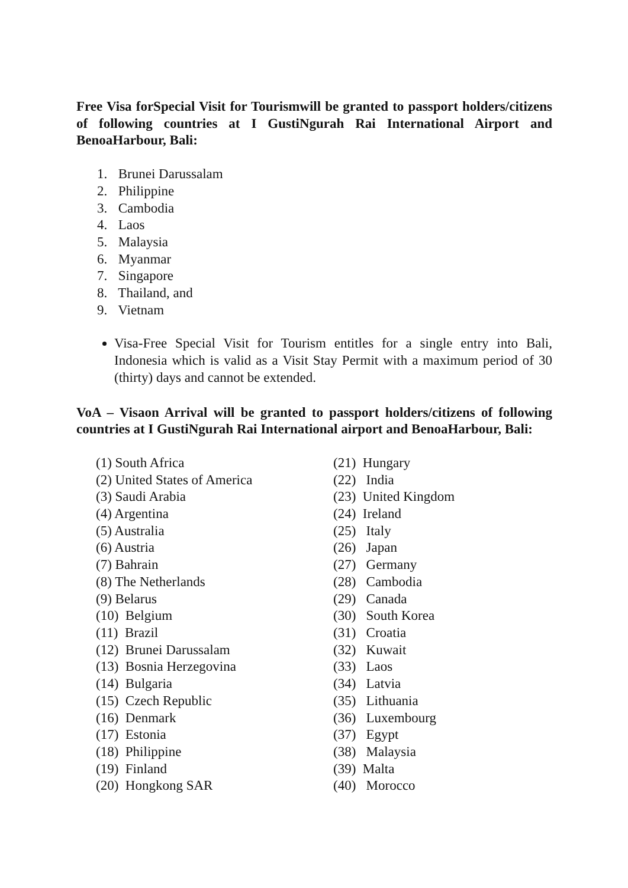Free Visa forSpecial Visit for Tourismwill be granted to passport holders/citizens of following countries at I GustiNgurah Rai International Airport and BenoaHarbour, Bali:
1. Brunei Darussalam
2. Philippine
3. Cambodia
4. Laos
5. Malaysia
6. Myanmar
7. Singapore
8. Thailand, and
9. Vietnam
Visa-Free Special Visit for Tourism entitles for a single entry into Bali, Indonesia which is valid as a Visit Stay Permit with a maximum period of 30 (thirty) days and cannot be extended.
VoA – Visaon Arrival will be granted to passport holders/citizens of following countries at I GustiNgurah Rai International airport and BenoaHarbour, Bali:
(1) South Africa (2) United States of America (3) Saudi Arabia (4) Argentina (5) Australia (6) Austria (7) Bahrain (8) The Netherlands (9) Belarus (10) Belgium (11) Brazil (12) Brunei Darussalam (13) Bosnia Herzegovina (14) Bulgaria (15) Czech Republic (16) Denmark (17) Estonia (18) Philippine (19) Finland (20) Hongkong SAR
(21) Hungary (22) India (23) United Kingdom (24) Ireland (25) Italy (26) Japan (27) Germany (28) Cambodia (29) Canada (30) South Korea (31) Croatia (32) Kuwait (33) Laos (34) Latvia (35) Lithuania (36) Luxembourg (37) Egypt (38) Malaysia (39) Malta (40) Morocco